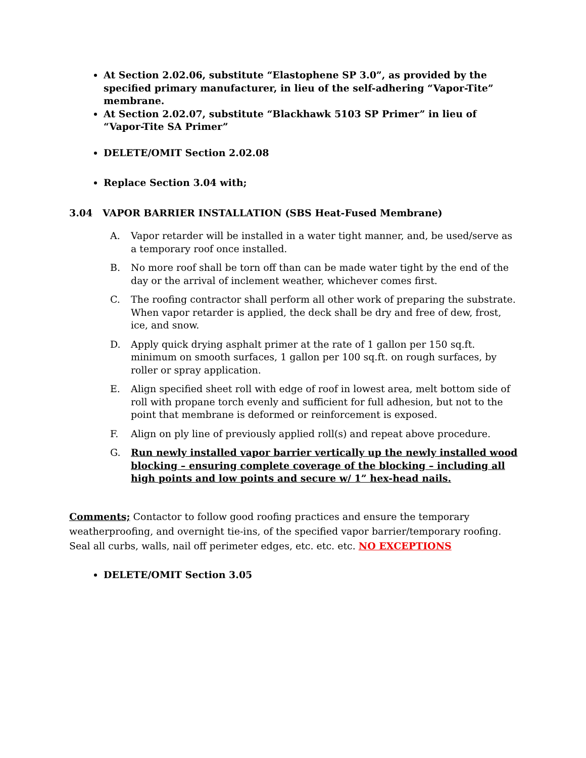At Section 2.02.06, substitute “Elastophene SP 3.0”, as provided by the specified primary manufacturer, in lieu of the self-adhering “Vapor-Tite” membrane.
At Section 2.02.07, substitute “Blackhawk 5103 SP Primer” in lieu of “Vapor-Tite SA Primer”
DELETE/OMIT Section 2.02.08
Replace Section 3.04 with;
3.04 VAPOR BARRIER INSTALLATION (SBS Heat-Fused Membrane)
A. Vapor retarder will be installed in a water tight manner, and, be used/serve as a temporary roof once installed.
B. No more roof shall be torn off than can be made water tight by the end of the day or the arrival of inclement weather, whichever comes first.
C. The roofing contractor shall perform all other work of preparing the substrate. When vapor retarder is applied, the deck shall be dry and free of dew, frost, ice, and snow.
D. Apply quick drying asphalt primer at the rate of 1 gallon per 150 sq.ft. minimum on smooth surfaces, 1 gallon per 100 sq.ft. on rough surfaces, by roller or spray application.
E. Align specified sheet roll with edge of roof in lowest area, melt bottom side of roll with propane torch evenly and sufficient for full adhesion, but not to the point that membrane is deformed or reinforcement is exposed.
F. Align on ply line of previously applied roll(s) and repeat above procedure.
G. Run newly installed vapor barrier vertically up the newly installed wood blocking – ensuring complete coverage of the blocking – including all high points and low points and secure w/ 1” hex-head nails.
Comments; Contactor to follow good roofing practices and ensure the temporary weatherproofing, and overnight tie-ins, of the specified vapor barrier/temporary roofing. Seal all curbs, walls, nail off perimeter edges, etc. etc. etc. NO EXCEPTIONS
DELETE/OMIT Section 3.05